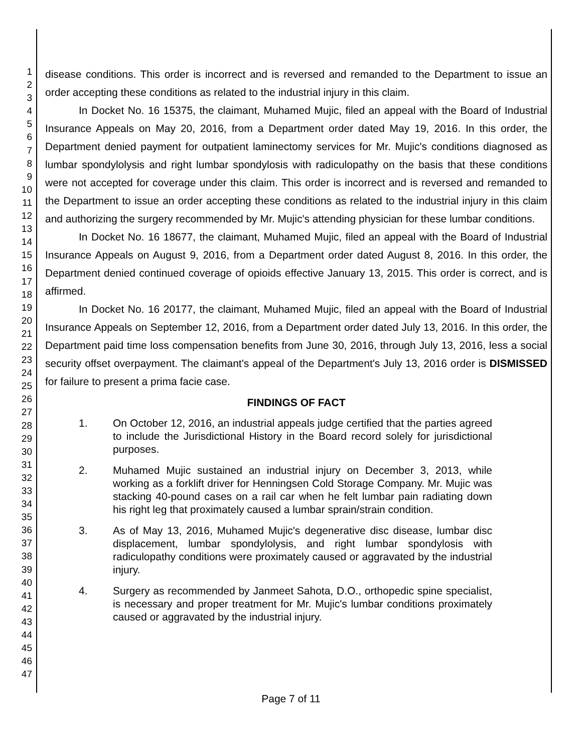1
2
3
4
5
6
7
8
9
10
11
12
13
14
15
16
17
18
19
20
21
22
23
24
25
26
27
28
29
30
31
32
33
34
35
36
37
38
39
40
41
42
43
44
45
46
47
disease conditions. This order is incorrect and is reversed and remanded to the Department to issue an order accepting these conditions as related to the industrial injury in this claim.
In Docket No. 16 15375, the claimant, Muhamed Mujic, filed an appeal with the Board of Industrial Insurance Appeals on May 20, 2016, from a Department order dated May 19, 2016. In this order, the Department denied payment for outpatient laminectomy services for Mr. Mujic's conditions diagnosed as lumbar spondylolysis and right lumbar spondylosis with radiculopathy on the basis that these conditions were not accepted for coverage under this claim. This order is incorrect and is reversed and remanded to the Department to issue an order accepting these conditions as related to the industrial injury in this claim and authorizing the surgery recommended by Mr. Mujic's attending physician for these lumbar conditions.
In Docket No. 16 18677, the claimant, Muhamed Mujic, filed an appeal with the Board of Industrial Insurance Appeals on August 9, 2016, from a Department order dated August 8, 2016. In this order, the Department denied continued coverage of opioids effective January 13, 2015. This order is correct, and is affirmed.
In Docket No. 16 20177, the claimant, Muhamed Mujic, filed an appeal with the Board of Industrial Insurance Appeals on September 12, 2016, from a Department order dated July 13, 2016. In this order, the Department paid time loss compensation benefits from June 30, 2016, through July 13, 2016, less a social security offset overpayment. The claimant's appeal of the Department's July 13, 2016 order is DISMISSED for failure to present a prima facie case.
FINDINGS OF FACT
1. On October 12, 2016, an industrial appeals judge certified that the parties agreed to include the Jurisdictional History in the Board record solely for jurisdictional purposes.
2. Muhamed Mujic sustained an industrial injury on December 3, 2013, while working as a forklift driver for Henningsen Cold Storage Company. Mr. Mujic was stacking 40-pound cases on a rail car when he felt lumbar pain radiating down his right leg that proximately caused a lumbar sprain/strain condition.
3. As of May 13, 2016, Muhamed Mujic's degenerative disc disease, lumbar disc displacement, lumbar spondylolysis, and right lumbar spondylosis with radiculopathy conditions were proximately caused or aggravated by the industrial injury.
4. Surgery as recommended by Janmeet Sahota, D.O., orthopedic spine specialist, is necessary and proper treatment for Mr. Mujic's lumbar conditions proximately caused or aggravated by the industrial injury.
Page 7 of 11